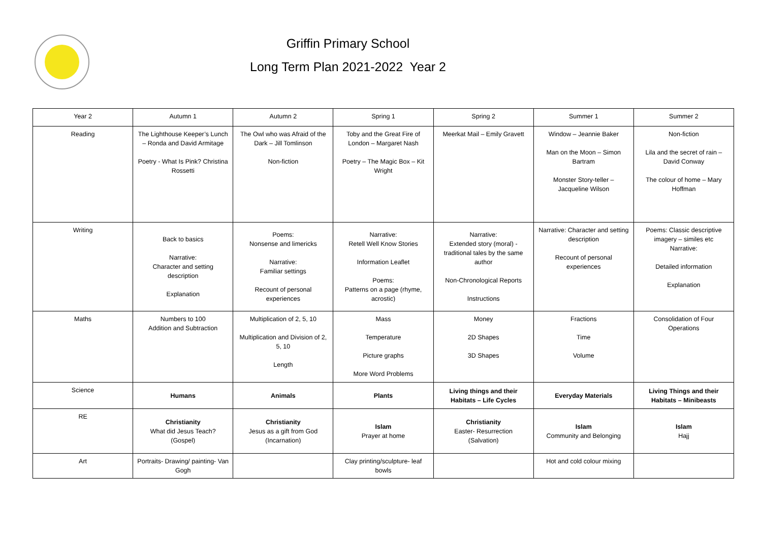Griffin Primary School
Long Term Plan 2021-2022 Year 2
| Year 2 | Autumn 1 | Autumn 2 | Spring 1 | Spring 2 | Summer 1 | Summer 2 |
| Reading | The Lighthouse Keeper’s Lunch – Ronda and David Armitage Poetry - What Is Pink? Christina Rossetti | The Owl who was Afraid of the Dark – Jill Tomlinson Non-fiction | Toby and the Great Fire of London – Margaret Nash Poetry – The Magic Box – Kit Wright | Meerkat Mail – Emily Gravett | Window – Jeannie Baker Man on the Moon – Simon Bartram Monster Story-teller – Jacqueline Wilson | Non-fiction Lila and the secret of rain – David Conway The colour of home – Mary Hoffman |
| Writing | Back to basics Narrative: Character and setting description Explanation | Poems: Nonsense and limericks Narrative: Familiar settings Recount of personal experiences | Narrative: Retell Well Know Stories Information Leaflet Poems: Patterns on a page (rhyme, acrostic) | Narrative: Extended story (moral) - traditional tales by the same author Non-Chronological Reports Instructions | Narrative: Character and setting description Recount of personal experiences | Poems: Classic descriptive imagery – similes etc Narrative: Detailed information Explanation |
| Maths | Numbers to 100 Addition and Subtraction | Multiplication of 2, 5, 10 Multiplication and Division of 2, 5, 10 Length | Mass Temperature Picture graphs More Word Problems | Money 2D Shapes 3D Shapes | Fractions Time Volume | Consolidation of Four Operations |
| Science | Humans | Animals | Plants | Living things and their Habitats – Life Cycles | Everyday Materials | Living Things and their Habitats – Minibeasts |
| RE | Christianity What did Jesus Teach? (Gospel) | Christianity Jesus as a gift from God (Incarnation) | Islam Prayer at home | Christianity Easter- Resurrection (Salvation) | Islam Community and Belonging | Islam Hajj |
| Art | Portraits- Drawing/ painting- Van Gogh | | Clay printing/sculpture- leaf bowls | | Hot and cold colour mixing | |